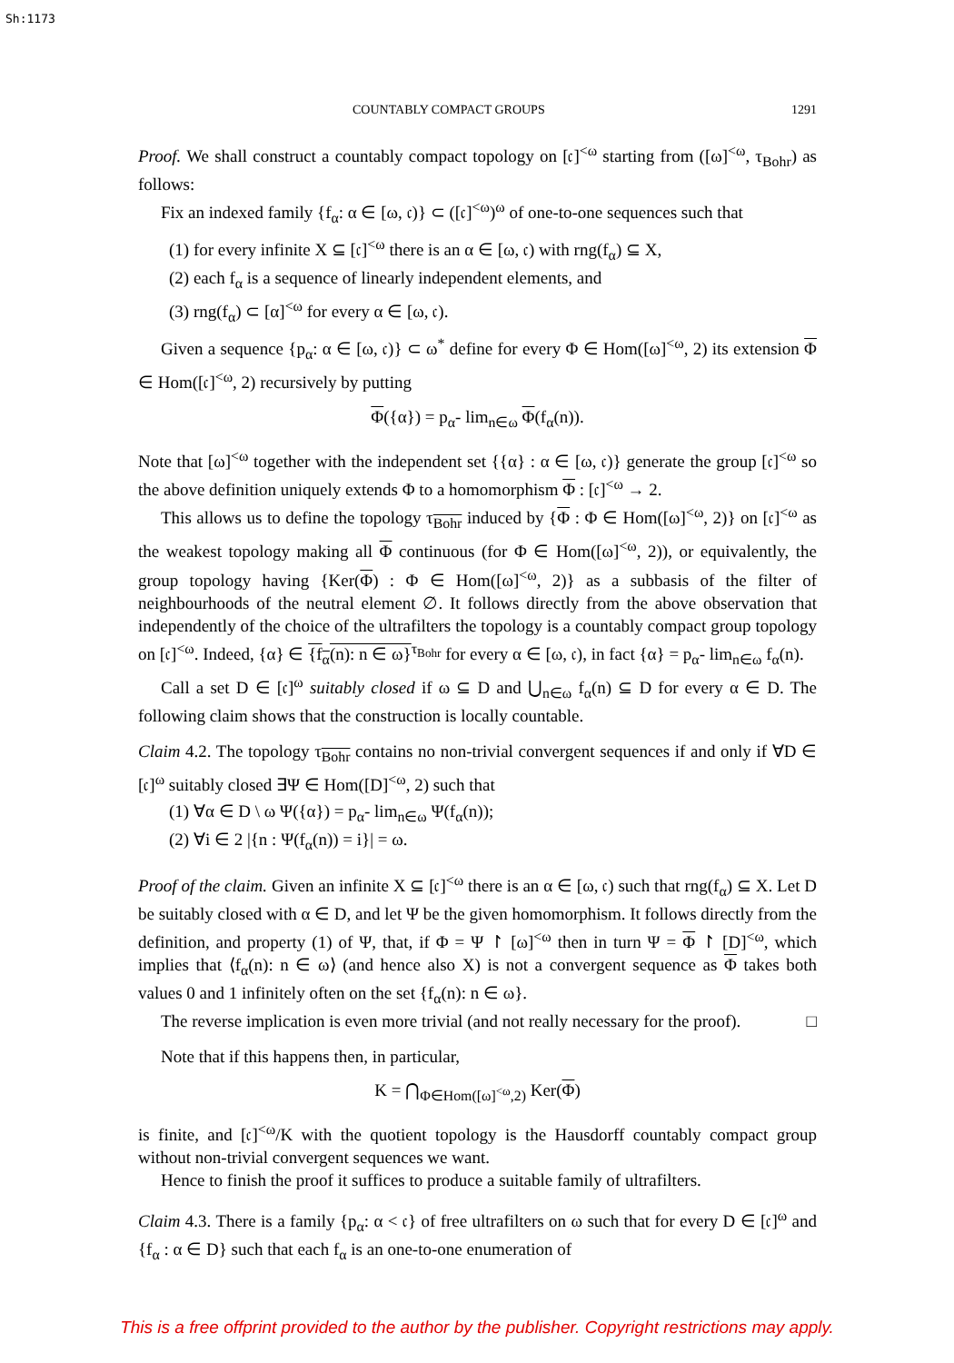Sh:1173
COUNTABLY COMPACT GROUPS 1291
Proof. We shall construct a countably compact topology on [𝔠]<sup><ω</sup> starting from ([ω]<sup><ω</sup>, τ<sub>Bohr</sub>) as follows:
Fix an indexed family {f<sub>α</sub>: α ∈ [ω, 𝔠)} ⊂ ([𝔠]<sup><ω</sup>)<sup>ω</sup> of one-to-one sequences such that
(1) for every infinite X ⊆ [𝔠]<sup><ω</sup> there is an α ∈ [ω, 𝔠) with rng(f<sub>α</sub>) ⊆ X,
(2) each f<sub>α</sub> is a sequence of linearly independent elements, and
(3) rng(f<sub>α</sub>) ⊂ [α]<sup><ω</sup> for every α ∈ [ω, 𝔠).
Given a sequence {p<sub>α</sub>: α ∈ [ω, 𝔠)} ⊂ ω<sup>*</sup> define for every Φ ∈ Hom([ω]<sup><ω</sup>, 2) its extension Φ ∈ Hom([𝔠]<sup><ω</sup>, 2) recursively by putting
Φ({α}) = p<sub>α</sub>- lim<sub>n∈ω</sub> Φ(f<sub>α</sub>(n)).
Note that [ω]<sup><ω</sup> together with the independent set {{α} : α ∈ [ω, 𝔠)} generate the group [𝔠]<sup><ω</sup> so the above definition uniquely extends Φ to a homomorphism Φ : [𝔠]<sup><ω</sup> → 2.
This allows us to define the topology τ<sub>Bohr</sub> induced by {Φ : Φ ∈ Hom([ω]<sup><ω</sup>, 2)} on [𝔠]<sup><ω</sup> as the weakest topology making all Φ continuous (for Φ ∈ Hom([ω]<sup><ω</sup>, 2)), or equivalently, the group topology having {Ker(Φ) : Φ ∈ Hom([ω]<sup><ω</sup>, 2)} as a subbasis of the filter of neighbourhoods of the neutral element ∅. It follows directly from the above observation that independently of the choice of the ultrafilters the topology is a countably compact group topology on [𝔠]<sup><ω</sup>. Indeed, {α} ∈ {f<sub>α</sub>(n): n ∈ ω}<sup>τ<sub>Bohr</sub></sup> for every α ∈ [ω, 𝔠), in fact {α} = p<sub>α</sub>- lim<sub>n∈ω</sub> f<sub>α</sub>(n).
Call a set D ∈ [𝔠]<sup>ω</sup> suitably closed if ω ⊆ D and ⋃<sub>n∈ω</sub> f<sub>α</sub>(n) ⊆ D for every α ∈ D. The following claim shows that the construction is locally countable.
Claim 4.2. The topology τ<sub>Bohr</sub> contains no non-trivial convergent sequences if and only if ∀D ∈ [𝔠]<sup>ω</sup> suitably closed ∃Ψ ∈ Hom([D]<sup><ω</sup>, 2) such that
(1) ∀α ∈ D \ ω Ψ({α}) = p<sub>α</sub>- lim<sub>n∈ω</sub> Ψ(f<sub>α</sub>(n));
(2) ∀i ∈ 2 |{n : Ψ(f<sub>α</sub>(n)) = i}| = ω.
Proof of the claim. Given an infinite X ⊆ [𝔠]<sup><ω</sup> there is an α ∈ [ω, 𝔠) such that rng(f<sub>α</sub>) ⊆ X. Let D be suitably closed with α ∈ D, and let Ψ be the given homomorphism. It follows directly from the definition, and property (1) of Ψ, that, if Φ = Ψ ↾ [ω]<sup><ω</sup> then in turn Ψ = Φ ↾ [D]<sup><ω</sup>, which implies that ⟨f<sub>α</sub>(n): n ∈ ω⟩ (and hence also X) is not a convergent sequence as Φ takes both values 0 and 1 infinitely often on the set {f<sub>α</sub>(n): n ∈ ω}.
The reverse implication is even more trivial (and not really necessary for the proof). □
Note that if this happens then, in particular,
K = ⋂<sub>Φ∈Hom([ω]<sup><ω</sup>,2)</sub> Ker(Φ)
is finite, and [𝔠]<sup><ω</sup>/K with the quotient topology is the Hausdorff countably compact group without non-trivial convergent sequences we want.
Hence to finish the proof it suffices to produce a suitable family of ultrafilters.
Claim 4.3. There is a family {p<sub>α</sub>: α < 𝔠} of free ultrafilters on ω such that for every D ∈ [𝔠]<sup>ω</sup> and {f<sub>α</sub> : α ∈ D} such that each f<sub>α</sub> is an one-to-one enumeration of
This is a free offprint provided to the author by the publisher. Copyright restrictions may apply.